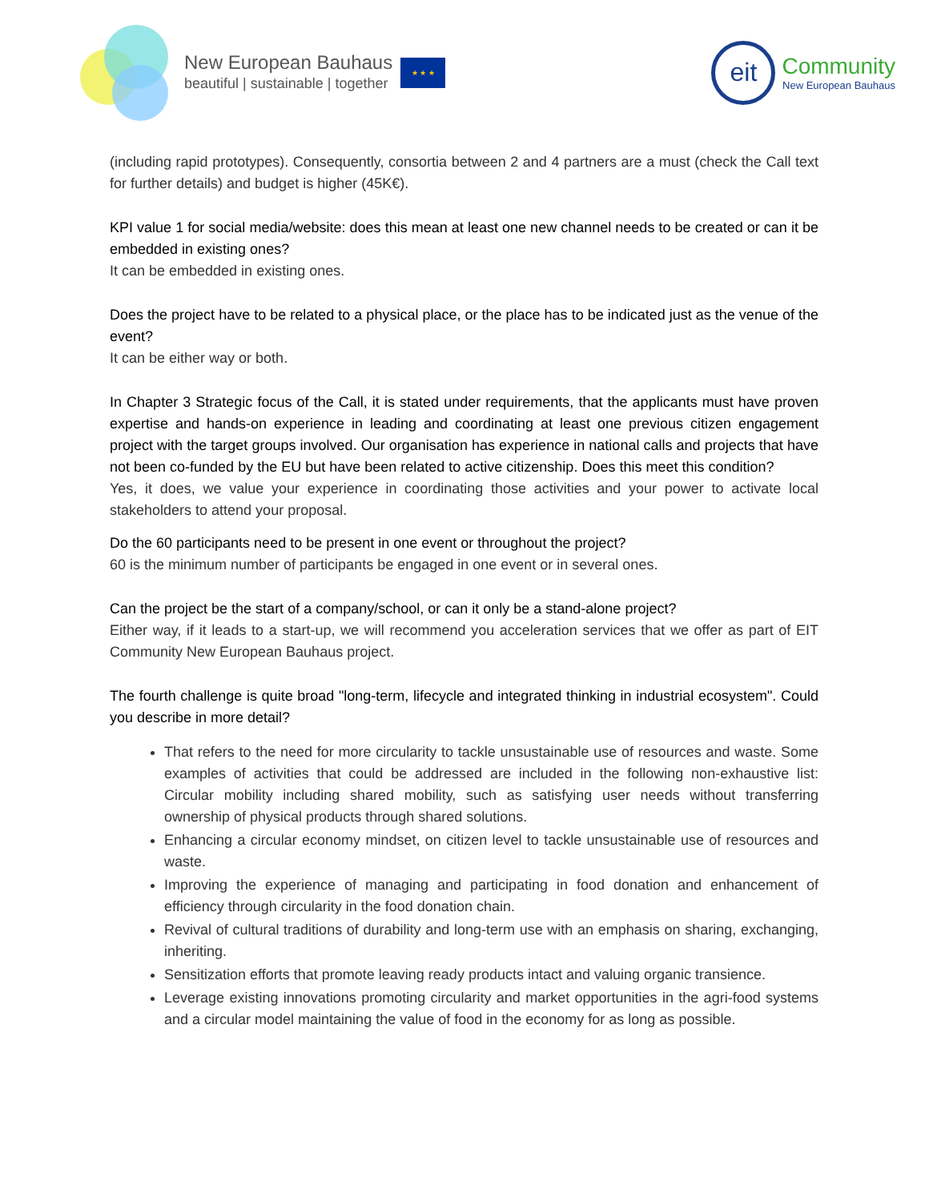New European Bauhaus
beautiful | sustainable | together
★ ★ ★
eit
Community
New European Bauhaus
(including rapid prototypes). Consequently, consortia between 2 and 4 partners are a must (check the Call text for further details) and budget is higher (45K€).
KPI value 1 for social media/website: does this mean at least one new channel needs to be created or can it be embedded in existing ones?
It can be embedded in existing ones.
Does the project have to be related to a physical place, or the place has to be indicated just as the venue of the event?
It can be either way or both.
In Chapter 3 Strategic focus of the Call, it is stated under requirements, that the applicants must have proven expertise and hands-on experience in leading and coordinating at least one previous citizen engagement project with the target groups involved. Our organisation has experience in national calls and projects that have not been co-funded by the EU but have been related to active citizenship. Does this meet this condition?
Yes, it does, we value your experience in coordinating those activities and your power to activate local stakeholders to attend your proposal.
Do the 60 participants need to be present in one event or throughout the project?
60 is the minimum number of participants be engaged in one event or in several ones.
Can the project be the start of a company/school, or can it only be a stand-alone project?
Either way, if it leads to a start-up, we will recommend you acceleration services that we offer as part of EIT Community New European Bauhaus project.
The fourth challenge is quite broad "long-term, lifecycle and integrated thinking in industrial ecosystem". Could you describe in more detail?
That refers to the need for more circularity to tackle unsustainable use of resources and waste. Some examples of activities that could be addressed are included in the following non-exhaustive list: Circular mobility including shared mobility, such as satisfying user needs without transferring ownership of physical products through shared solutions.
Enhancing a circular economy mindset, on citizen level to tackle unsustainable use of resources and waste.
Improving the experience of managing and participating in food donation and enhancement of efficiency through circularity in the food donation chain.
Revival of cultural traditions of durability and long-term use with an emphasis on sharing, exchanging, inheriting.
Sensitization efforts that promote leaving ready products intact and valuing organic transience.
Leverage existing innovations promoting circularity and market opportunities in the agri-food systems and a circular model maintaining the value of food in the economy for as long as possible.